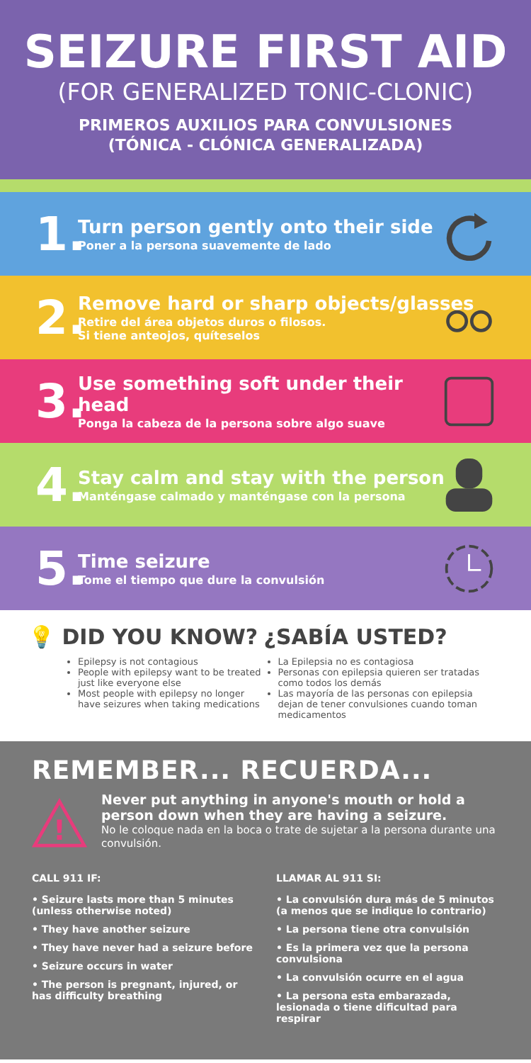SEIZURE FIRST AID
(FOR GENERALIZED TONIC-CLONIC)
PRIMEROS AUXILIOS PARA CONVULSIONES
(TÓNICA - CLÓNICA GENERALIZADA)
1.
Turn person gently onto their side
Poner a la persona suavemente de lado
2.
Remove hard or sharp objects/glasses
Retire del área objetos duros o filosos.
Si tiene anteojos, quíteselos
3.
Use something soft under their
head
Ponga la cabeza de la persona sobre algo suave
4.
Stay calm and stay with the person
Manténgase calmado y manténgase con la persona
5.
Time seizure
Tome el tiempo que dure la convulsión
💡 DID YOU KNOW?
Epilepsy is not contagious
People with epilepsy want to be treated just like everyone else
Most people with epilepsy no longer have seizures when taking medications
¿SABÍA USTED?
La Epilepsia no es contagiosa
Personas con epilepsia quieren ser tratadas como todos los demás
Las mayoría de las personas con epilepsia dejan de tener convulsiones cuando toman medicamentos
REMEMBER... RECUERDA...
!
Never put anything in anyone's mouth or hold a person down when they are having a seizure.
No le coloque nada en la boca o trate de sujetar a la persona durante una convulsión.
CALL 911 IF:
• Seizure lasts more than 5 minutes (unless otherwise noted)
• They have another seizure
• They have never had a seizure before
• Seizure occurs in water
• The person is pregnant, injured, or has difficulty breathing
LLAMAR AL 911 SI:
• La convulsión dura más de 5 minutos (a menos que se indique lo contrario)
• La persona tiene otra convulsión
• Es la primera vez que la persona convulsiona
• La convulsión ocurre en el agua
• La persona esta embarazada, lesionada o tiene dificultad para respirar